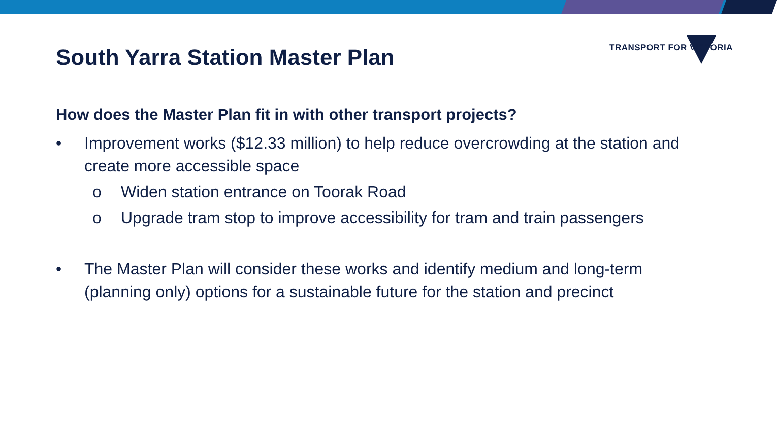TRANSPORT FOR VICTORIA
South Yarra Station Master Plan
How does the Master Plan fit in with other transport projects?
• Improvement works ($12.33 million) to help reduce overcrowding at the station and create more accessible space
o Widen station entrance on Toorak Road
o Upgrade tram stop to improve accessibility for tram and train passengers
• The Master Plan will consider these works and identify medium and long-term (planning only) options for a sustainable future for the station and precinct